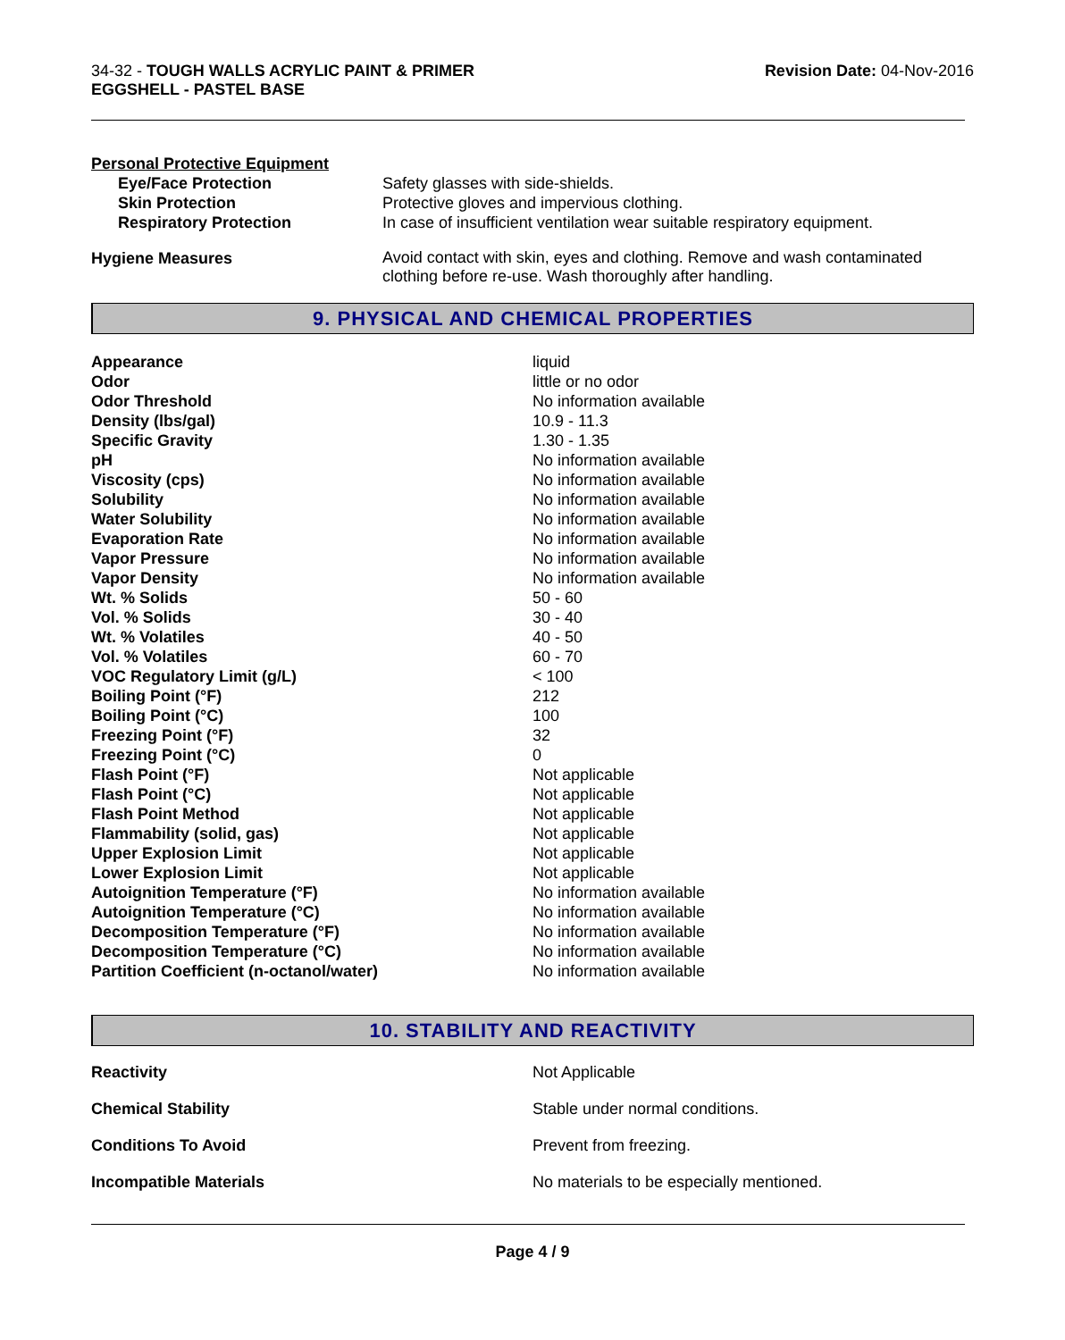34-32 - TOUGH WALLS ACRYLIC PAINT & PRIMER
EGGSHELL - PASTEL BASE
Revision Date: 04-Nov-2016
Personal Protective Equipment
| Eye/Face Protection | Safety glasses with side-shields. |
| Skin Protection | Protective gloves and impervious clothing. |
| Respiratory Protection | In case of insufficient ventilation wear suitable respiratory equipment. |
| Hygiene Measures | Avoid contact with skin, eyes and clothing. Remove and wash contaminated clothing before re-use. Wash thoroughly after handling. |
9. PHYSICAL AND CHEMICAL PROPERTIES
| Appearance | liquid |
| Odor | little or no odor |
| Odor Threshold | No information available |
| Density (lbs/gal) | 10.9 - 11.3 |
| Specific Gravity | 1.30 - 1.35 |
| pH | No information available |
| Viscosity (cps) | No information available |
| Solubility | No information available |
| Water Solubility | No information available |
| Evaporation Rate | No information available |
| Vapor Pressure | No information available |
| Vapor Density | No information available |
| Wt. % Solids | 50 - 60 |
| Vol. % Solids | 30 - 40 |
| Wt. % Volatiles | 40 - 50 |
| Vol. % Volatiles | 60 - 70 |
| VOC Regulatory Limit (g/L) | < 100 |
| Boiling Point (°F) | 212 |
| Boiling Point (°C) | 100 |
| Freezing Point (°F) | 32 |
| Freezing Point (°C) | 0 |
| Flash Point (°F) | Not applicable |
| Flash Point (°C) | Not applicable |
| Flash Point Method | Not applicable |
| Flammability (solid, gas) | Not applicable |
| Upper Explosion Limit | Not applicable |
| Lower Explosion Limit | Not applicable |
| Autoignition Temperature (°F) | No information available |
| Autoignition Temperature (°C) | No information available |
| Decomposition Temperature (°F) | No information available |
| Decomposition Temperature (°C) | No information available |
| Partition Coefficient (n-octanol/water) | No information available |
10. STABILITY AND REACTIVITY
| Reactivity | Not Applicable |
| Chemical Stability | Stable under normal conditions. |
| Conditions To Avoid | Prevent from freezing. |
| Incompatible Materials | No materials to be especially mentioned. |
Page 4 / 9